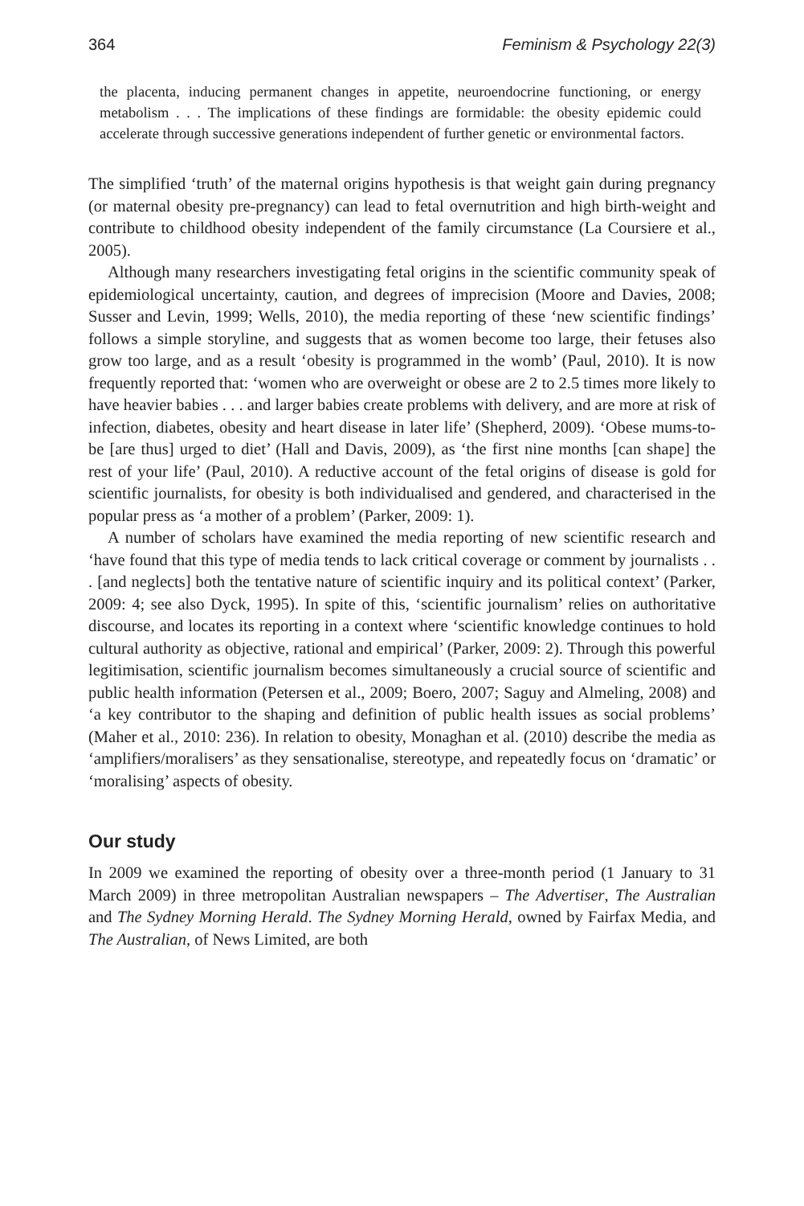364 Feminism & Psychology 22(3)
the placenta, inducing permanent changes in appetite, neuroendocrine functioning, or energy metabolism . . . The implications of these findings are formidable: the obesity epidemic could accelerate through successive generations independent of further genetic or environmental factors.
The simplified ‘truth’ of the maternal origins hypothesis is that weight gain during pregnancy (or maternal obesity pre-pregnancy) can lead to fetal overnutrition and high birth-weight and contribute to childhood obesity independent of the family circumstance (La Coursiere et al., 2005).
Although many researchers investigating fetal origins in the scientific community speak of epidemiological uncertainty, caution, and degrees of imprecision (Moore and Davies, 2008; Susser and Levin, 1999; Wells, 2010), the media reporting of these ‘new scientific findings’ follows a simple storyline, and suggests that as women become too large, their fetuses also grow too large, and as a result ‘obesity is programmed in the womb’ (Paul, 2010). It is now frequently reported that: ‘women who are overweight or obese are 2 to 2.5 times more likely to have heavier babies . . . and larger babies create problems with delivery, and are more at risk of infection, diabetes, obesity and heart disease in later life’ (Shepherd, 2009). ‘Obese mums-to-be [are thus] urged to diet’ (Hall and Davis, 2009), as ‘the first nine months [can shape] the rest of your life’ (Paul, 2010). A reductive account of the fetal origins of disease is gold for scientific journalists, for obesity is both individualised and gendered, and characterised in the popular press as ‘a mother of a problem’ (Parker, 2009: 1).
A number of scholars have examined the media reporting of new scientific research and ‘have found that this type of media tends to lack critical coverage or comment by journalists . . . [and neglects] both the tentative nature of scientific inquiry and its political context’ (Parker, 2009: 4; see also Dyck, 1995). In spite of this, ‘scientific journalism’ relies on authoritative discourse, and locates its reporting in a context where ‘scientific knowledge continues to hold cultural authority as objective, rational and empirical’ (Parker, 2009: 2). Through this powerful legitimisation, scientific journalism becomes simultaneously a crucial source of scientific and public health information (Petersen et al., 2009; Boero, 2007; Saguy and Almeling, 2008) and ‘a key contributor to the shaping and definition of public health issues as social problems’ (Maher et al., 2010: 236). In relation to obesity, Monaghan et al. (2010) describe the media as ‘amplifiers/moralisers’ as they sensationalise, stereotype, and repeatedly focus on ‘dramatic’ or ‘moralising’ aspects of obesity.
Our study
In 2009 we examined the reporting of obesity over a three-month period (1 January to 31 March 2009) in three metropolitan Australian newspapers – The Advertiser, The Australian and The Sydney Morning Herald. The Sydney Morning Herald, owned by Fairfax Media, and The Australian, of News Limited, are both